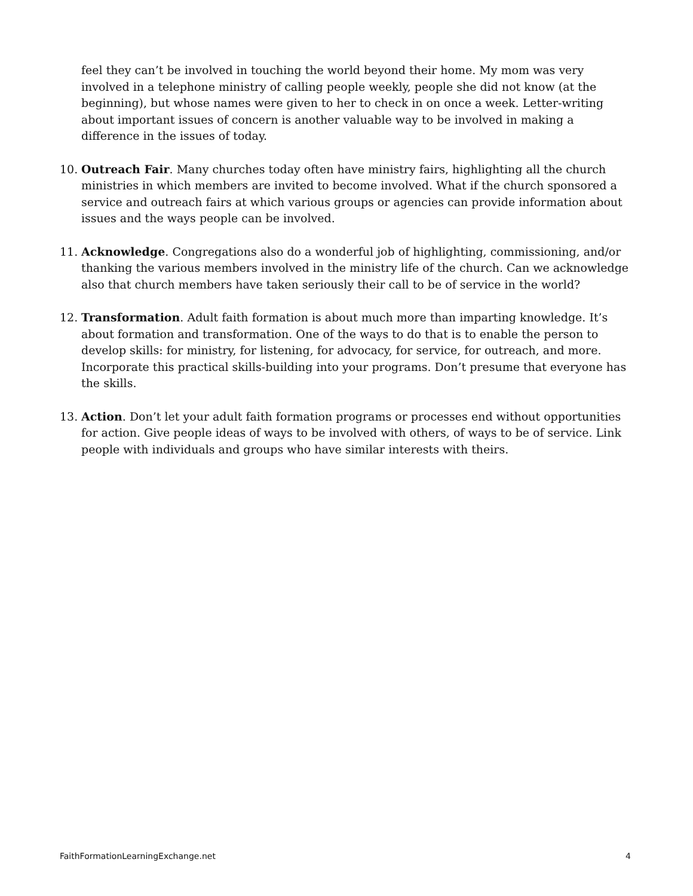feel they can’t be involved in touching the world beyond their home. My mom was very involved in a telephone ministry of calling people weekly, people she did not know (at the beginning), but whose names were given to her to check in on once a week. Letter-writing about important issues of concern is another valuable way to be involved in making a difference in the issues of today.
10. Outreach Fair. Many churches today often have ministry fairs, highlighting all the church ministries in which members are invited to become involved. What if the church sponsored a service and outreach fairs at which various groups or agencies can provide information about issues and the ways people can be involved.
11. Acknowledge. Congregations also do a wonderful job of highlighting, commissioning, and/or thanking the various members involved in the ministry life of the church. Can we acknowledge also that church members have taken seriously their call to be of service in the world?
12. Transformation. Adult faith formation is about much more than imparting knowledge. It’s about formation and transformation. One of the ways to do that is to enable the person to develop skills: for ministry, for listening, for advocacy, for service, for outreach, and more. Incorporate this practical skills-building into your programs. Don’t presume that everyone has the skills.
13. Action. Don’t let your adult faith formation programs or processes end without opportunities for action. Give people ideas of ways to be involved with others, of ways to be of service. Link people with individuals and groups who have similar interests with theirs.
FaithFormationLearningExchange.net 4